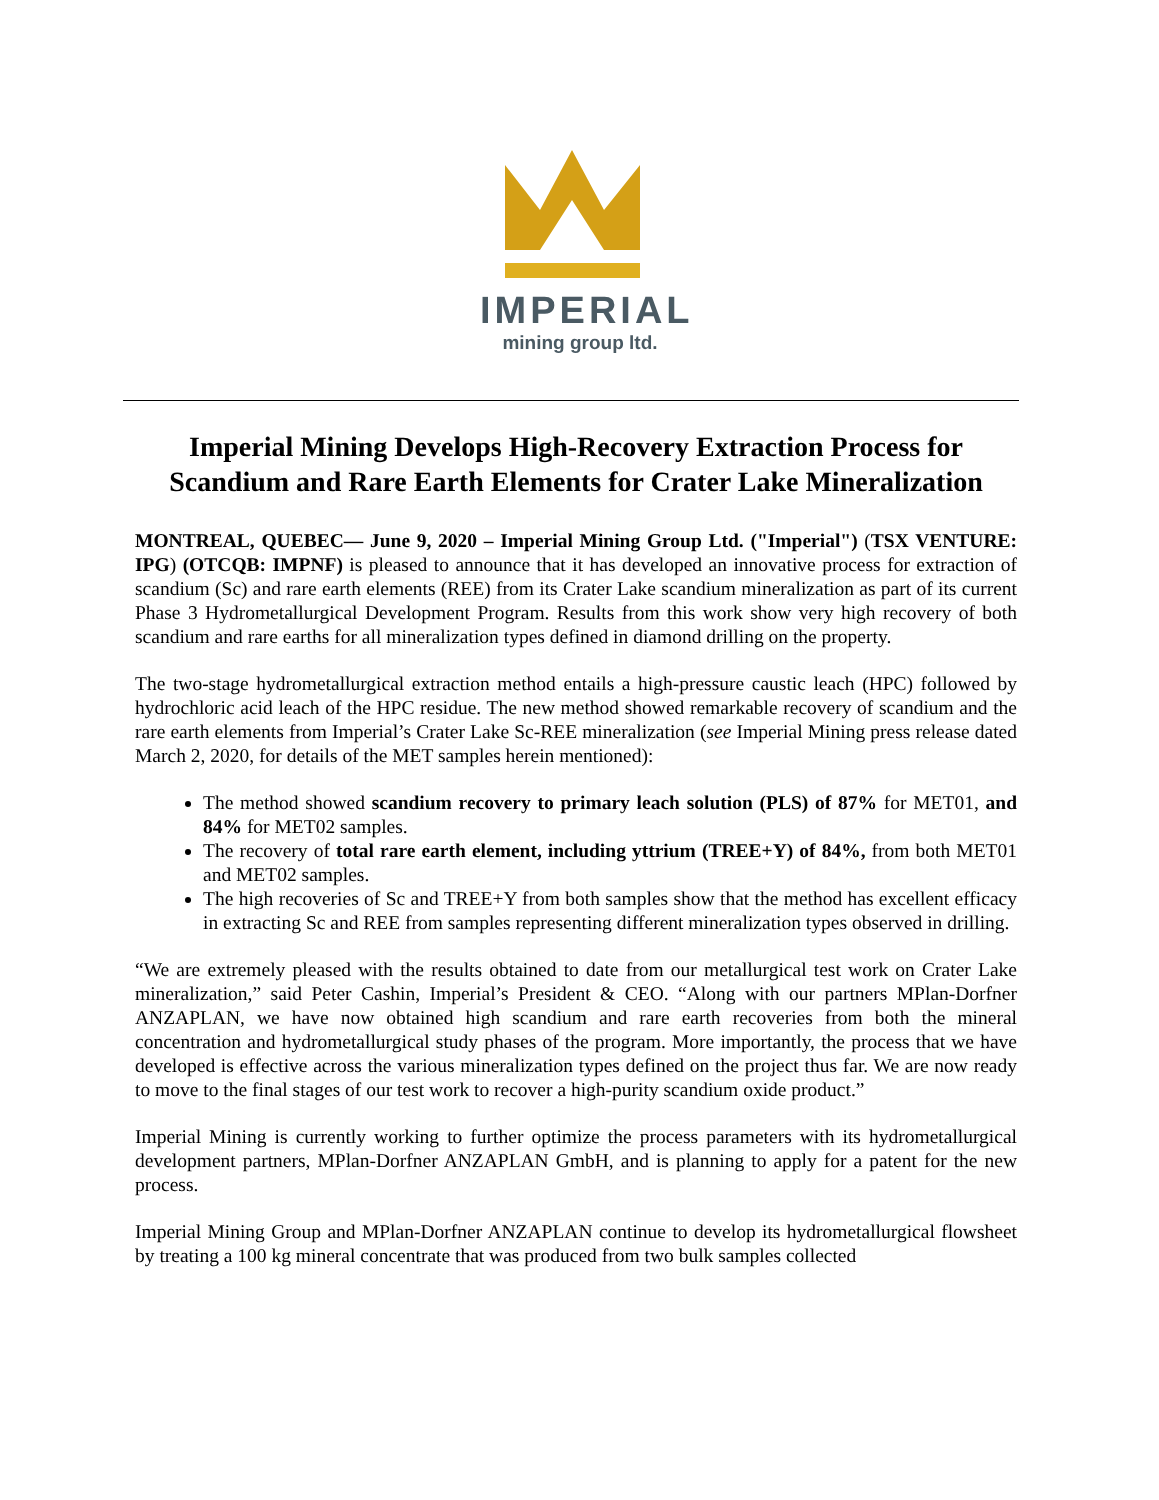IMPERIAL
mining group ltd.
Imperial Mining Develops High-Recovery Extraction Process for Scandium and Rare Earth Elements for Crater Lake Mineralization
MONTREAL, QUEBEC— June 9, 2020 – Imperial Mining Group Ltd. ("Imperial") (TSX VENTURE: IPG) (OTCQB: IMPNF) is pleased to announce that it has developed an innovative process for extraction of scandium (Sc) and rare earth elements (REE) from its Crater Lake scandium mineralization as part of its current Phase 3 Hydrometallurgical Development Program. Results from this work show very high recovery of both scandium and rare earths for all mineralization types defined in diamond drilling on the property.
The two-stage hydrometallurgical extraction method entails a high-pressure caustic leach (HPC) followed by hydrochloric acid leach of the HPC residue. The new method showed remarkable recovery of scandium and the rare earth elements from Imperial’s Crater Lake Sc-REE mineralization (see Imperial Mining press release dated March 2, 2020, for details of the MET samples herein mentioned):
The method showed scandium recovery to primary leach solution (PLS) of 87% for MET01, and 84% for MET02 samples.
The recovery of total rare earth element, including yttrium (TREE+Y) of 84%, from both MET01 and MET02 samples.
The high recoveries of Sc and TREE+Y from both samples show that the method has excellent efficacy in extracting Sc and REE from samples representing different mineralization types observed in drilling.
“We are extremely pleased with the results obtained to date from our metallurgical test work on Crater Lake mineralization,” said Peter Cashin, Imperial’s President & CEO. “Along with our partners MPlan-Dorfner ANZAPLAN, we have now obtained high scandium and rare earth recoveries from both the mineral concentration and hydrometallurgical study phases of the program. More importantly, the process that we have developed is effective across the various mineralization types defined on the project thus far. We are now ready to move to the final stages of our test work to recover a high-purity scandium oxide product.”
Imperial Mining is currently working to further optimize the process parameters with its hydrometallurgical development partners, MPlan-Dorfner ANZAPLAN GmbH, and is planning to apply for a patent for the new process.
Imperial Mining Group and MPlan-Dorfner ANZAPLAN continue to develop its hydrometallurgical flowsheet by treating a 100 kg mineral concentrate that was produced from two bulk samples collected